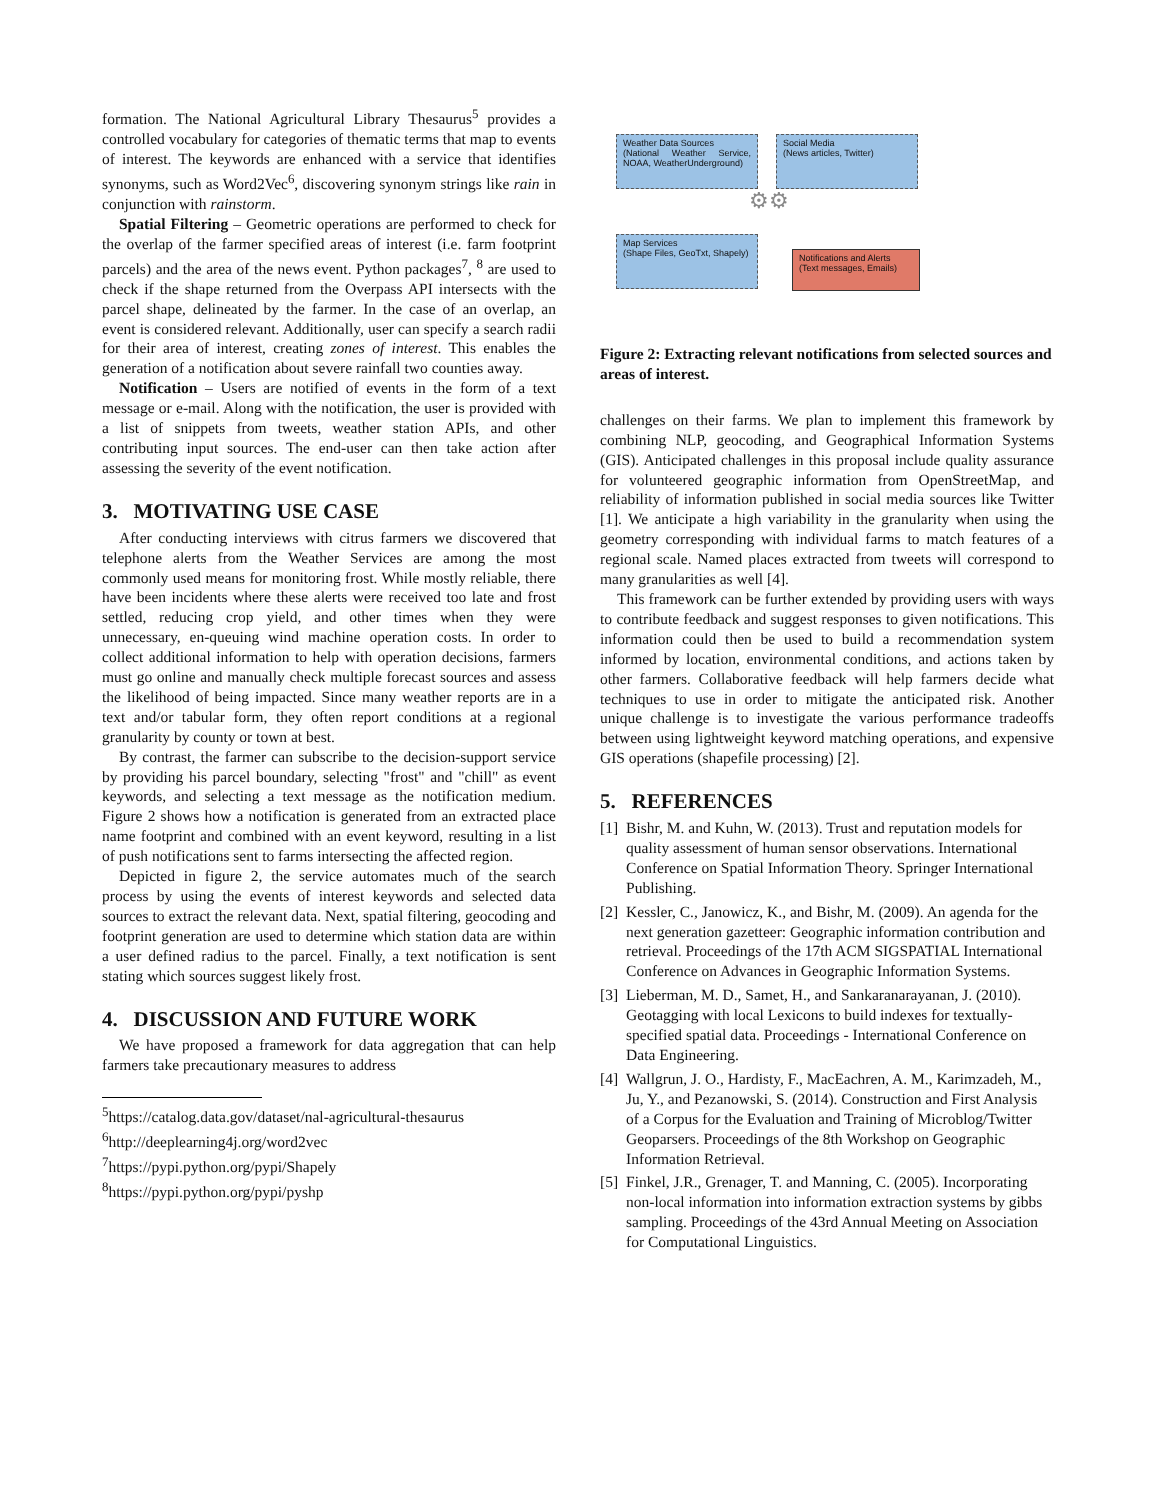formation. The National Agricultural Library Thesaurus<sup>5</sup> provides a controlled vocabulary for categories of thematic terms that map to events of interest. The keywords are enhanced with a service that identifies synonyms, such as Word2Vec<sup>6</sup>, discovering synonym strings like rain in conjunction with rainstorm.
Spatial Filtering – Geometric operations are performed to check for the overlap of the farmer specified areas of interest (i.e. farm footprint parcels) and the area of the news event. Python packages<sup>7</sup>, <sup>8</sup> are used to check if the shape returned from the Overpass API intersects with the parcel shape, delineated by the farmer. In the case of an overlap, an event is considered relevant. Additionally, user can specify a search radii for their area of interest, creating zones of interest. This enables the generation of a notification about severe rainfall two counties away.
Notification – Users are notified of events in the form of a text message or e-mail. Along with the notification, the user is provided with a list of snippets from tweets, weather station APIs, and other contributing input sources. The end-user can then take action after assessing the severity of the event notification.
3. MOTIVATING USE CASE
After conducting interviews with citrus farmers we discovered that telephone alerts from the Weather Services are among the most commonly used means for monitoring frost. While mostly reliable, there have been incidents where these alerts were received too late and frost settled, reducing crop yield, and other times when they were unnecessary, en-queuing wind machine operation costs. In order to collect additional information to help with operation decisions, farmers must go online and manually check multiple forecast sources and assess the likelihood of being impacted. Since many weather reports are in a text and/or tabular form, they often report conditions at a regional granularity by county or town at best.
By contrast, the farmer can subscribe to the decision-support service by providing his parcel boundary, selecting "frost" and "chill" as event keywords, and selecting a text message as the notification medium. Figure 2 shows how a notification is generated from an extracted place name footprint and combined with an event keyword, resulting in a list of push notifications sent to farms intersecting the affected region.
Depicted in figure 2, the service automates much of the search process by using the events of interest keywords and selected data sources to extract the relevant data. Next, spatial filtering, geocoding and footprint generation are used to determine which station data are within a user defined radius to the parcel. Finally, a text notification is sent stating which sources suggest likely frost.
4. DISCUSSION AND FUTURE WORK
We have proposed a framework for data aggregation that can help farmers take precautionary measures to address
<sup>5</sup> https://catalog.data.gov/dataset/nal-agricultural-thesaurus
<sup>6</sup> http://deeplearning4j.org/word2vec
<sup>7</sup> https://pypi.python.org/pypi/Shapely
<sup>8</sup> https://pypi.python.org/pypi/pyshp
Weather Data Sources
(National Weather Service, NOAA, WeatherUnderground)
Social Media
(News articles, Twitter)
⚙⚙
Map Services
(Shape Files, GeoTxt, Shapely)
Notifications and Alerts
(Text messages, Emails)
Figure 2: Extracting relevant notifications from selected sources and areas of interest.
challenges on their farms. We plan to implement this framework by combining NLP, geocoding, and Geographical Information Systems (GIS). Anticipated challenges in this proposal include quality assurance for volunteered geographic information from OpenStreetMap, and reliability of information published in social media sources like Twitter [1]. We anticipate a high variability in the granularity when using the geometry corresponding with individual farms to match features of a regional scale. Named places extracted from tweets will correspond to many granularities as well [4].
This framework can be further extended by providing users with ways to contribute feedback and suggest responses to given notifications. This information could then be used to build a recommendation system informed by location, environmental conditions, and actions taken by other farmers. Collaborative feedback will help farmers decide what techniques to use in order to mitigate the anticipated risk. Another unique challenge is to investigate the various performance tradeoffs between using lightweight keyword matching operations, and expensive GIS operations (shapefile processing) [2].
5. REFERENCES
[1] Bishr, M. and Kuhn, W. (2013). Trust and reputation models for quality assessment of human sensor observations. International Conference on Spatial Information Theory. Springer International Publishing.
[2] Kessler, C., Janowicz, K., and Bishr, M. (2009). An agenda for the next generation gazetteer: Geographic information contribution and retrieval. Proceedings of the 17th ACM SIGSPATIAL International Conference on Advances in Geographic Information Systems.
[3] Lieberman, M. D., Samet, H., and Sankaranarayanan, J. (2010). Geotagging with local Lexicons to build indexes for textually-specified spatial data. Proceedings - International Conference on Data Engineering.
[4] Wallgrun, J. O., Hardisty, F., MacEachren, A. M., Karimzadeh, M., Ju, Y., and Pezanowski, S. (2014). Construction and First Analysis of a Corpus for the Evaluation and Training of Microblog/Twitter Geoparsers. Proceedings of the 8th Workshop on Geographic Information Retrieval.
[5] Finkel, J.R., Grenager, T. and Manning, C. (2005). Incorporating non-local information into information extraction systems by gibbs sampling. Proceedings of the 43rd Annual Meeting on Association for Computational Linguistics.